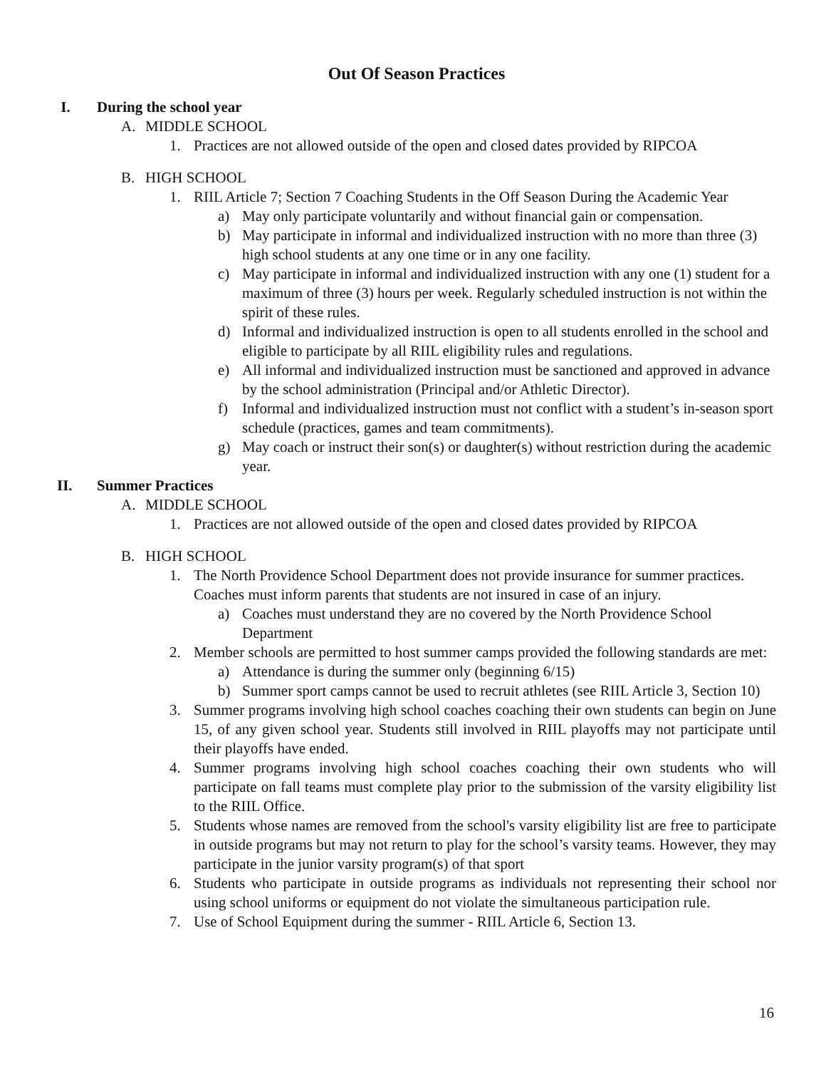Out Of Season Practices
I. During the school year
A. MIDDLE SCHOOL
1. Practices are not allowed outside of the open and closed dates provided by RIPCOA
B. HIGH SCHOOL
1. RIIL Article 7; Section 7 Coaching Students in the Off Season During the Academic Year
a) May only participate voluntarily and without financial gain or compensation.
b) May participate in informal and individualized instruction with no more than three (3) high school students at any one time or in any one facility.
c) May participate in informal and individualized instruction with any one (1) student for a maximum of three (3) hours per week. Regularly scheduled instruction is not within the spirit of these rules.
d) Informal and individualized instruction is open to all students enrolled in the school and eligible to participate by all RIIL eligibility rules and regulations.
e) All informal and individualized instruction must be sanctioned and approved in advance by the school administration (Principal and/or Athletic Director).
f) Informal and individualized instruction must not conflict with a student’s in-season sport schedule (practices, games and team commitments).
g) May coach or instruct their son(s) or daughter(s) without restriction during the academic year.
II. Summer Practices
A. MIDDLE SCHOOL
1. Practices are not allowed outside of the open and closed dates provided by RIPCOA
B. HIGH SCHOOL
1. The North Providence School Department does not provide insurance for summer practices. Coaches must inform parents that students are not insured in case of an injury.
a) Coaches must understand they are no covered by the North Providence School Department
2. Member schools are permitted to host summer camps provided the following standards are met:
a) Attendance is during the summer only (beginning 6/15)
b) Summer sport camps cannot be used to recruit athletes (see RIIL Article 3, Section 10)
3. Summer programs involving high school coaches coaching their own students can begin on June 15, of any given school year. Students still involved in RIIL playoffs may not participate until their playoffs have ended.
4. Summer programs involving high school coaches coaching their own students who will participate on fall teams must complete play prior to the submission of the varsity eligibility list to the RIIL Office.
5. Students whose names are removed from the school's varsity eligibility list are free to participate in outside programs but may not return to play for the school’s varsity teams. However, they may participate in the junior varsity program(s) of that sport
6. Students who participate in outside programs as individuals not representing their school nor using school uniforms or equipment do not violate the simultaneous participation rule.
7. Use of School Equipment during the summer - RIIL Article 6, Section 13.
16